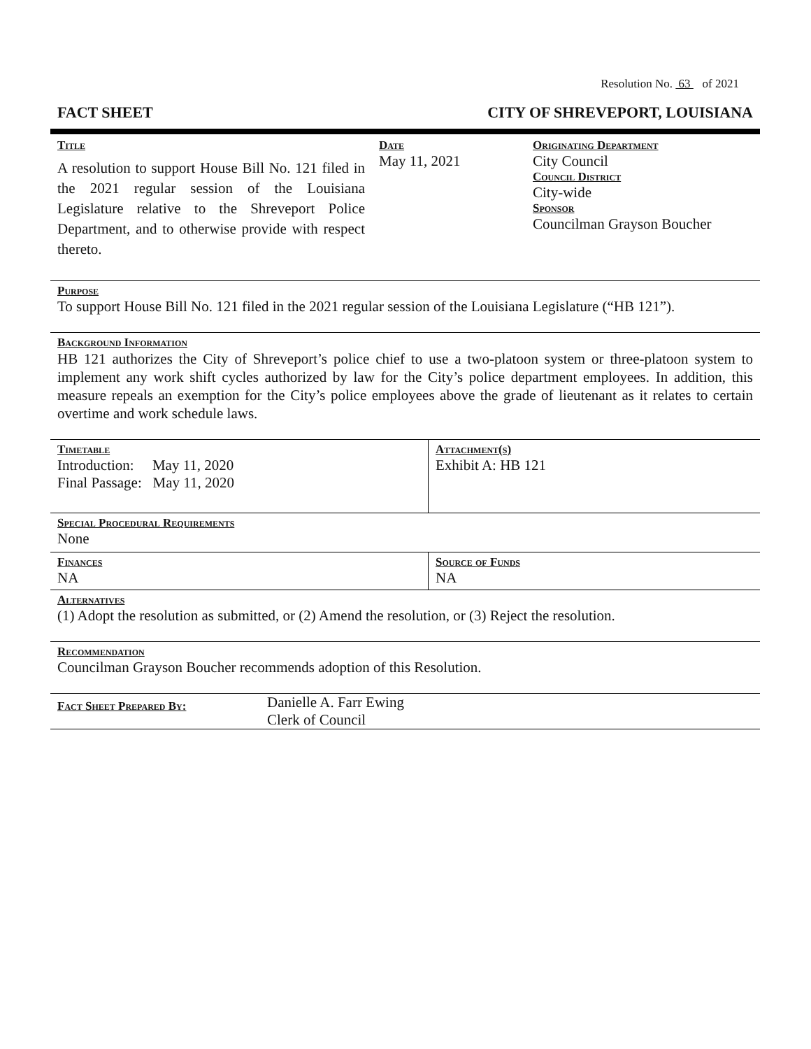Resolution No. 63 of 2021
FACT SHEET CITY OF SHREVEPORT, LOUISIANA
| Title A resolution to support House Bill No. 121 filed in the 2021 regular session of the Louisiana Legislature relative to the Shreveport Police Department, and to otherwise provide with respect thereto. | Date May 11, 2021 | Originating Department City Council Council District City-wide Sponsor Councilman Grayson Boucher |
Purpose
To support House Bill No. 121 filed in the 2021 regular session of the Louisiana Legislature (“HB 121”).
Background Information
HB 121 authorizes the City of Shreveport’s police chief to use a two-platoon system or three-platoon system to implement any work shift cycles authorized by law for the City’s police department employees. In addition, this measure repeals an exemption for the City’s police employees above the grade of lieutenant as it relates to certain overtime and work schedule laws.
| Timetable Introduction: May 11, 2020 Final Passage: May 11, 2020 | Attachment(s) Exhibit A: HB 121 |
Special Procedural Requirements
None
| Finances NA | Source of Funds NA |
Alternatives
(1) Adopt the resolution as submitted, or (2) Amend the resolution, or (3) Reject the resolution.
Recommendation
Councilman Grayson Boucher recommends adoption of this Resolution.
| Fact Sheet Prepared By: | Danielle A. Farr Ewing Clerk of Council |